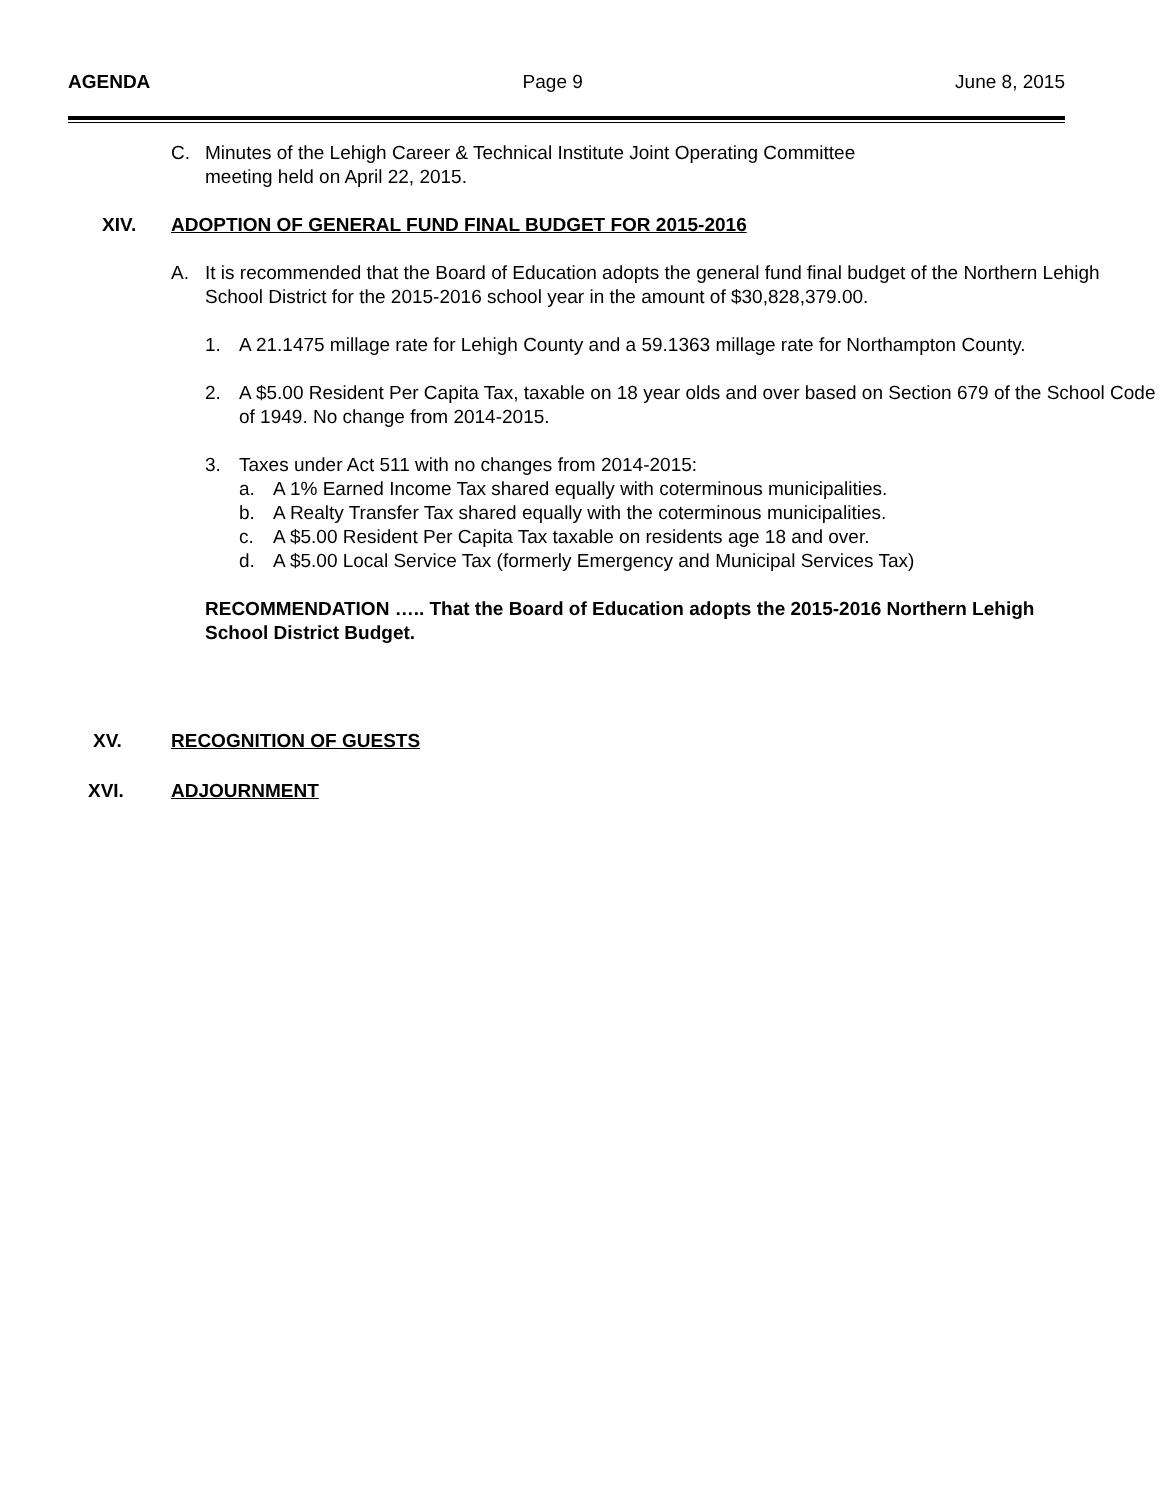AGENDA Page 9 June 8, 2015
C. Minutes of the Lehigh Career & Technical Institute Joint Operating Committee
meeting held on April 22, 2015.
XIV. ADOPTION OF GENERAL FUND FINAL BUDGET FOR 2015-2016
A. It is recommended that the Board of Education adopts the general fund final budget of the Northern Lehigh School District for the 2015-2016 school year in the amount of $30,828,379.00.
1. A 21.1475 millage rate for Lehigh County and a 59.1363 millage rate for Northampton County.
2. A $5.00 Resident Per Capita Tax, taxable on 18 year olds and over based on Section 679 of the School Code of 1949. No change from 2014-2015.
3. Taxes under Act 511 with no changes from 2014-2015:
a. A 1% Earned Income Tax shared equally with coterminous municipalities.
b. A Realty Transfer Tax shared equally with the coterminous municipalities.
c. A $5.00 Resident Per Capita Tax taxable on residents age 18 and over.
d. A $5.00 Local Service Tax (formerly Emergency and Municipal Services Tax)
RECOMMENDATION ….. That the Board of Education adopts the 2015-2016 Northern Lehigh School District Budget.
XV. RECOGNITION OF GUESTS
XVI. ADJOURNMENT